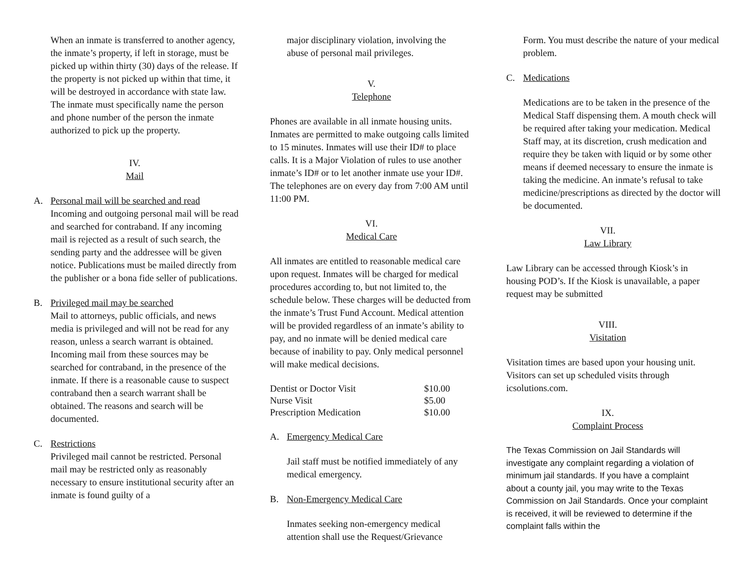When an inmate is transferred to another agency, the inmate’s property, if left in storage, must be picked up within thirty (30) days of the release. If the property is not picked up within that time, it will be destroyed in accordance with state law. The inmate must specifically name the person and phone number of the person the inmate authorized to pick up the property.
IV.
Mail
A. Personal mail will be searched and read
Incoming and outgoing personal mail will be read and searched for contraband. If any incoming mail is rejected as a result of such search, the sending party and the addressee will be given notice. Publications must be mailed directly from the publisher or a bona fide seller of publications.
B. Privileged mail may be searched
Mail to attorneys, public officials, and news media is privileged and will not be read for any reason, unless a search warrant is obtained. Incoming mail from these sources may be searched for contraband, in the presence of the inmate. If there is a reasonable cause to suspect contraband then a search warrant shall be obtained. The reasons and search will be documented.
C. Restrictions
Privileged mail cannot be restricted. Personal mail may be restricted only as reasonably necessary to ensure institutional security after an inmate is found guilty of a
major disciplinary violation, involving the abuse of personal mail privileges.
V.
Telephone
Phones are available in all inmate housing units. Inmates are permitted to make outgoing calls limited to 15 minutes. Inmates will use their ID# to place calls. It is a Major Violation of rules to use another inmate’s ID# or to let another inmate use your ID#. The telephones are on every day from 7:00 AM until 11:00 PM.
VI.
Medical Care
All inmates are entitled to reasonable medical care upon request. Inmates will be charged for medical procedures according to, but not limited to, the schedule below. These charges will be deducted from the inmate’s Trust Fund Account. Medical attention will be provided regardless of an inmate’s ability to pay, and no inmate will be denied medical care because of inability to pay. Only medical personnel will make medical decisions.
| Dentist or Doctor Visit | $10.00 |
| Nurse Visit | $5.00 |
| Prescription Medication | $10.00 |
A. Emergency Medical Care
Jail staff must be notified immediately of any medical emergency.
B. Non-Emergency Medical Care
Inmates seeking non-emergency medical attention shall use the Request/Grievance
Form. You must describe the nature of your medical problem.
C. Medications
Medications are to be taken in the presence of the Medical Staff dispensing them. A mouth check will be required after taking your medication. Medical Staff may, at its discretion, crush medication and require they be taken with liquid or by some other means if deemed necessary to ensure the inmate is taking the medicine. An inmate’s refusal to take medicine/prescriptions as directed by the doctor will be documented.
VII.
Law Library
Law Library can be accessed through Kiosk’s in housing POD’s. If the Kiosk is unavailable, a paper request may be submitted
VIII.
Visitation
Visitation times are based upon your housing unit. Visitors can set up scheduled visits through icsolutions.com.
IX.
Complaint Process
The Texas Commission on Jail Standards will investigate any complaint regarding a violation of minimum jail standards. If you have a complaint about a county jail, you may write to the Texas Commission on Jail Standards. Once your complaint is received, it will be reviewed to determine if the complaint falls within the